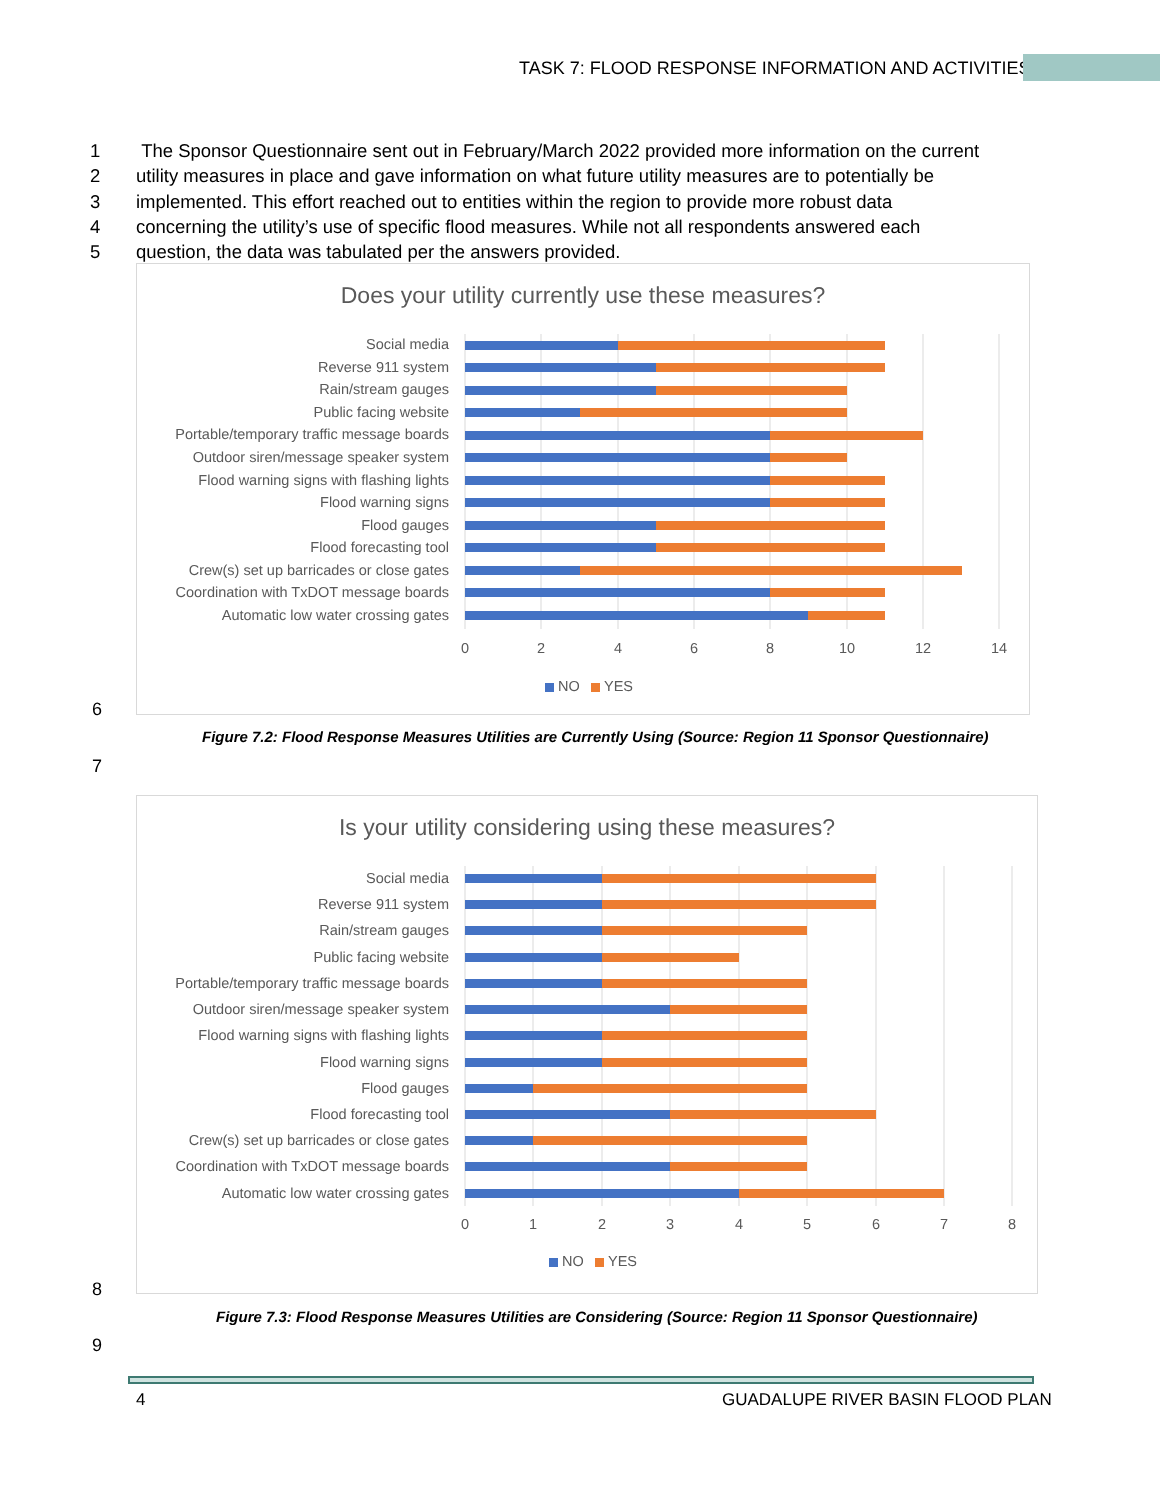TASK 7: FLOOD RESPONSE INFORMATION AND ACTIVITIES
1 The Sponsor Questionnaire sent out in February/March 2022 provided more information on the current
2 utility measures in place and gave information on what future utility measures are to potentially be
3 implemented. This effort reached out to entities within the region to provide more robust data
4 concerning the utility’s use of specific flood measures. While not all respondents answered each
5 question, the data was tabulated per the answers provided.
Does your utility currently use these measures?
Social media
Reverse 911 system
Rain/stream gauges
Public facing website
Portable/temporary traffic message boards
Outdoor siren/message speaker system
Flood warning signs with flashing lights
Flood warning signs
Flood gauges
Flood forecasting tool
Crew(s) set up barricades or close gates
Coordination with TxDOT message boards
Automatic low water crossing gates
0
2
4
6
8
10
12
14
NO
YES
6
Figure 7.2: Flood Response Measures Utilities are Currently Using (Source: Region 11 Sponsor Questionnaire)
7
Is your utility considering using these measures?
Social media
Reverse 911 system
Rain/stream gauges
Public facing website
Portable/temporary traffic message boards
Outdoor siren/message speaker system
Flood warning signs with flashing lights
Flood warning signs
Flood gauges
Flood forecasting tool
Crew(s) set up barricades or close gates
Coordination with TxDOT message boards
Automatic low water crossing gates
0
1
2
3
4
5
6
7
8
NO
YES
8
Figure 7.3: Flood Response Measures Utilities are Considering (Source: Region 11 Sponsor Questionnaire)
9
4
GUADALUPE RIVER BASIN FLOOD PLAN